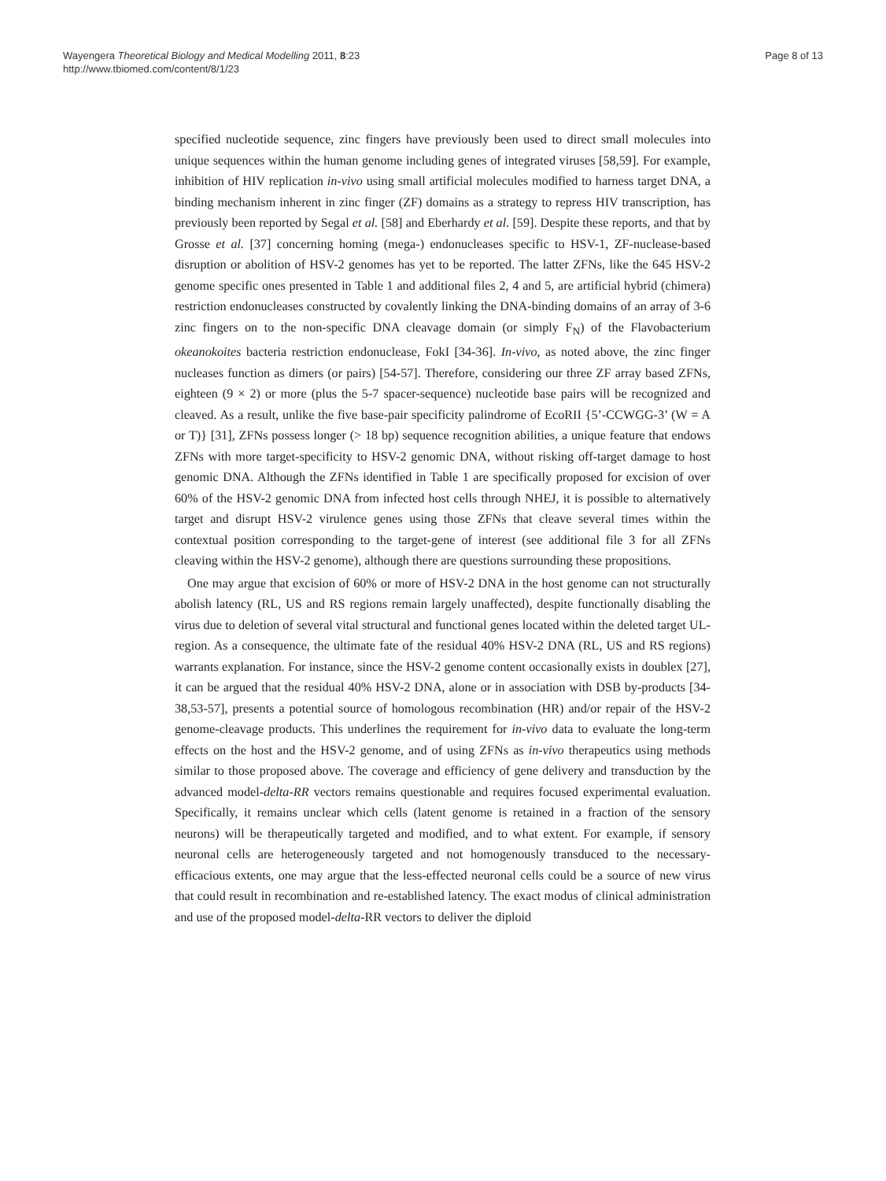Wayengera Theoretical Biology and Medical Modelling 2011, 8:23
http://www.tbiomed.com/content/8/1/23
Page 8 of 13
specified nucleotide sequence, zinc fingers have previously been used to direct small molecules into unique sequences within the human genome including genes of integrated viruses [58,59]. For example, inhibition of HIV replication in-vivo using small artificial molecules modified to harness target DNA, a binding mechanism inherent in zinc finger (ZF) domains as a strategy to repress HIV transcription, has previously been reported by Segal et al. [58] and Eberhardy et al. [59]. Despite these reports, and that by Grosse et al. [37] concerning homing (mega-) endonucleases specific to HSV-1, ZF-nuclease-based disruption or abolition of HSV-2 genomes has yet to be reported. The latter ZFNs, like the 645 HSV-2 genome specific ones presented in Table 1 and additional files 2, 4 and 5, are artificial hybrid (chimera) restriction endonucleases constructed by covalently linking the DNA-binding domains of an array of 3-6 zinc fingers on to the non-specific DNA cleavage domain (or simply F<sub>N</sub>) of the Flavobacterium okeanokoites bacteria restriction endonuclease, FokI [34-36]. In-vivo, as noted above, the zinc finger nucleases function as dimers (or pairs) [54-57]. Therefore, considering our three ZF array based ZFNs, eighteen (9 × 2) or more (plus the 5-7 spacer-sequence) nucleotide base pairs will be recognized and cleaved. As a result, unlike the five base-pair specificity palindrome of EcoRII {5’-CCWGG-3’ (W = A or T)} [31], ZFNs possess longer (> 18 bp) sequence recognition abilities, a unique feature that endows ZFNs with more target-specificity to HSV-2 genomic DNA, without risking off-target damage to host genomic DNA. Although the ZFNs identified in Table 1 are specifically proposed for excision of over 60% of the HSV-2 genomic DNA from infected host cells through NHEJ, it is possible to alternatively target and disrupt HSV-2 virulence genes using those ZFNs that cleave several times within the contextual position corresponding to the target-gene of interest (see additional file 3 for all ZFNs cleaving within the HSV-2 genome), although there are questions surrounding these propositions.
One may argue that excision of 60% or more of HSV-2 DNA in the host genome can not structurally abolish latency (RL, US and RS regions remain largely unaffected), despite functionally disabling the virus due to deletion of several vital structural and functional genes located within the deleted target UL-region. As a consequence, the ultimate fate of the residual 40% HSV-2 DNA (RL, US and RS regions) warrants explanation. For instance, since the HSV-2 genome content occasionally exists in doublex [27], it can be argued that the residual 40% HSV-2 DNA, alone or in association with DSB by-products [34-38,53-57], presents a potential source of homologous recombination (HR) and/or repair of the HSV-2 genome-cleavage products. This underlines the requirement for in-vivo data to evaluate the long-term effects on the host and the HSV-2 genome, and of using ZFNs as in-vivo therapeutics using methods similar to those proposed above. The coverage and efficiency of gene delivery and transduction by the advanced model-delta-RR vectors remains questionable and requires focused experimental evaluation. Specifically, it remains unclear which cells (latent genome is retained in a fraction of the sensory neurons) will be therapeutically targeted and modified, and to what extent. For example, if sensory neuronal cells are heterogeneously targeted and not homogenously transduced to the necessary-efficacious extents, one may argue that the less-effected neuronal cells could be a source of new virus that could result in recombination and re-established latency. The exact modus of clinical administration and use of the proposed model-delta-RR vectors to deliver the diploid